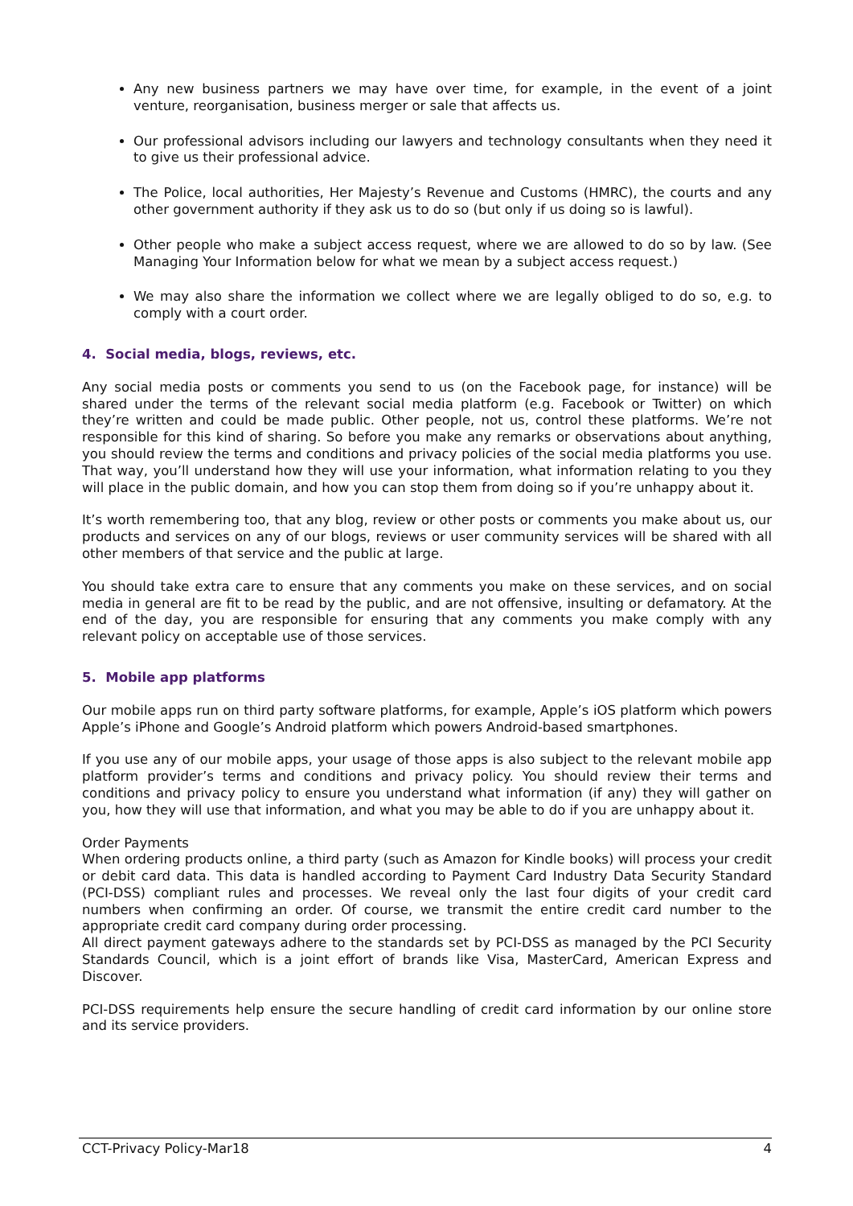Any new business partners we may have over time, for example, in the event of a joint venture, reorganisation, business merger or sale that affects us.
Our professional advisors including our lawyers and technology consultants when they need it to give us their professional advice.
The Police, local authorities, Her Majesty’s Revenue and Customs (HMRC), the courts and any other government authority if they ask us to do so (but only if us doing so is lawful).
Other people who make a subject access request, where we are allowed to do so by law. (See Managing Your Information below for what we mean by a subject access request.)
We may also share the information we collect where we are legally obliged to do so, e.g. to comply with a court order.
4. Social media, blogs, reviews, etc.
Any social media posts or comments you send to us (on the Facebook page, for instance) will be shared under the terms of the relevant social media platform (e.g. Facebook or Twitter) on which they’re written and could be made public. Other people, not us, control these platforms. We’re not responsible for this kind of sharing. So before you make any remarks or observations about anything, you should review the terms and conditions and privacy policies of the social media platforms you use. That way, you’ll understand how they will use your information, what information relating to you they will place in the public domain, and how you can stop them from doing so if you’re unhappy about it.
It’s worth remembering too, that any blog, review or other posts or comments you make about us, our products and services on any of our blogs, reviews or user community services will be shared with all other members of that service and the public at large.
You should take extra care to ensure that any comments you make on these services, and on social media in general are fit to be read by the public, and are not offensive, insulting or defamatory. At the end of the day, you are responsible for ensuring that any comments you make comply with any relevant policy on acceptable use of those services.
5. Mobile app platforms
Our mobile apps run on third party software platforms, for example, Apple’s iOS platform which powers Apple’s iPhone and Google’s Android platform which powers Android-based smartphones.
If you use any of our mobile apps, your usage of those apps is also subject to the relevant mobile app platform provider’s terms and conditions and privacy policy. You should review their terms and conditions and privacy policy to ensure you understand what information (if any) they will gather on you, how they will use that information, and what you may be able to do if you are unhappy about it.
Order Payments
When ordering products online, a third party (such as Amazon for Kindle books) will process your credit or debit card data. This data is handled according to Payment Card Industry Data Security Standard (PCI-DSS) compliant rules and processes. We reveal only the last four digits of your credit card numbers when confirming an order. Of course, we transmit the entire credit card number to the appropriate credit card company during order processing.
All direct payment gateways adhere to the standards set by PCI-DSS as managed by the PCI Security Standards Council, which is a joint effort of brands like Visa, MasterCard, American Express and Discover.
PCI-DSS requirements help ensure the secure handling of credit card information by our online store and its service providers.
CCT-Privacy Policy-Mar18 4